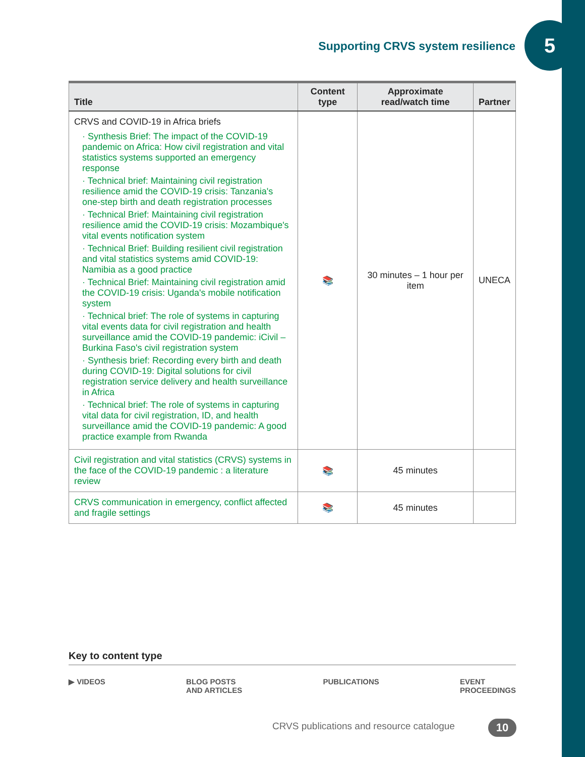Supporting CRVS system resilience
5
| Title | Content type | Approximate read/watch time | Partner |
| --- | --- | --- | --- |
| CRVS and COVID-19 in Africa briefs · Synthesis Brief: The impact of the COVID-19 pandemic on Africa: How civil registration and vital statistics systems supported an emergency response · Technical brief: Maintaining civil registration resilience amid the COVID-19 crisis: Tanzania's one-step birth and death registration processes · Technical Brief: Maintaining civil registration resilience amid the COVID-19 crisis: Mozambique's vital events notification system · Technical Brief: Building resilient civil registration and vital statistics systems amid COVID-19: Namibia as a good practice · Technical Brief: Maintaining civil registration amid the COVID-19 crisis: Uganda's mobile notification system · Technical brief: The role of systems in capturing vital events data for civil registration and health surveillance amid the COVID-19 pandemic: iCivil – Burkina Faso's civil registration system · Synthesis brief: Recording every birth and death during COVID-19: Digital solutions for civil registration service delivery and health surveillance in Africa · Technical brief: The role of systems in capturing vital data for civil registration, ID, and health surveillance amid the COVID-19 pandemic: A good practice example from Rwanda | 📚 | 30 minutes – 1 hour per item | UNECA |
| Civil registration and vital statistics (CRVS) systems in the face of the COVID-19 pandemic : a literature review | 📚 | 45 minutes | |
| CRVS communication in emergency, conflict affected and fragile settings | 📚 | 45 minutes | |
Key to content type
▶ VIDEOS BLOG POSTS
AND ARTICLES PUBLICATIONS EVENT
PROCEEDINGS
CRVS publications and resource catalogue
10